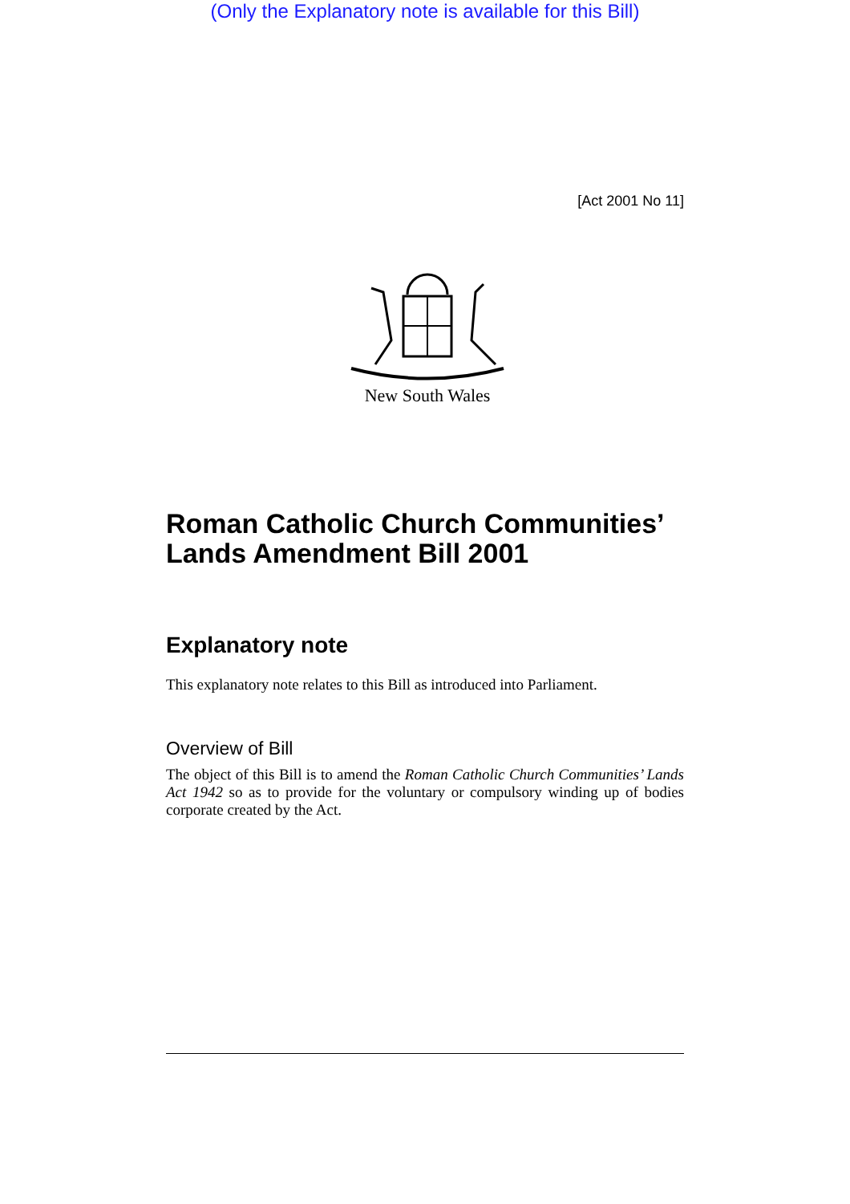(Only the Explanatory note is available for this Bill)
[Act 2001 No 11]
New South Wales
Roman Catholic Church Communities’ Lands Amendment Bill 2001
Explanatory note
This explanatory note relates to this Bill as introduced into Parliament.
Overview of Bill
The object of this Bill is to amend the Roman Catholic Church Communities’ Lands Act 1942 so as to provide for the voluntary or compulsory winding up of bodies corporate created by the Act.